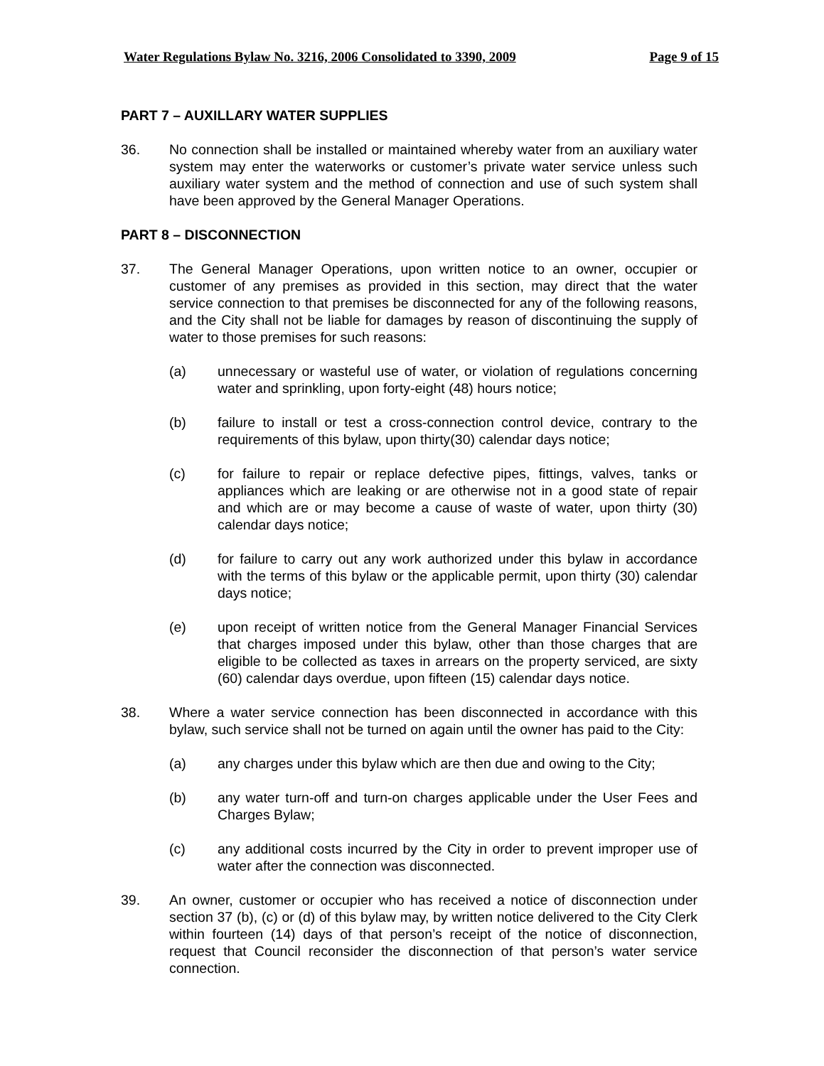Water Regulations Bylaw No. 3216, 2006 Consolidated to 3390, 2009 Page 9 of 15
PART 7 – AUXILLARY WATER SUPPLIES
36. No connection shall be installed or maintained whereby water from an auxiliary water system may enter the waterworks or customer’s private water service unless such auxiliary water system and the method of connection and use of such system shall have been approved by the General Manager Operations.
PART 8 – DISCONNECTION
37. The General Manager Operations, upon written notice to an owner, occupier or customer of any premises as provided in this section, may direct that the water service connection to that premises be disconnected for any of the following reasons, and the City shall not be liable for damages by reason of discontinuing the supply of water to those premises for such reasons:
(a) unnecessary or wasteful use of water, or violation of regulations concerning water and sprinkling, upon forty-eight (48) hours notice;
(b) failure to install or test a cross-connection control device, contrary to the requirements of this bylaw, upon thirty(30) calendar days notice;
(c) for failure to repair or replace defective pipes, fittings, valves, tanks or appliances which are leaking or are otherwise not in a good state of repair and which are or may become a cause of waste of water, upon thirty (30) calendar days notice;
(d) for failure to carry out any work authorized under this bylaw in accordance with the terms of this bylaw or the applicable permit, upon thirty (30) calendar days notice;
(e) upon receipt of written notice from the General Manager Financial Services that charges imposed under this bylaw, other than those charges that are eligible to be collected as taxes in arrears on the property serviced, are sixty (60) calendar days overdue, upon fifteen (15) calendar days notice.
38. Where a water service connection has been disconnected in accordance with this bylaw, such service shall not be turned on again until the owner has paid to the City:
(a) any charges under this bylaw which are then due and owing to the City;
(b) any water turn-off and turn-on charges applicable under the User Fees and Charges Bylaw;
(c) any additional costs incurred by the City in order to prevent improper use of water after the connection was disconnected.
39. An owner, customer or occupier who has received a notice of disconnection under section 37 (b), (c) or (d) of this bylaw may, by written notice delivered to the City Clerk within fourteen (14) days of that person’s receipt of the notice of disconnection, request that Council reconsider the disconnection of that person’s water service connection.